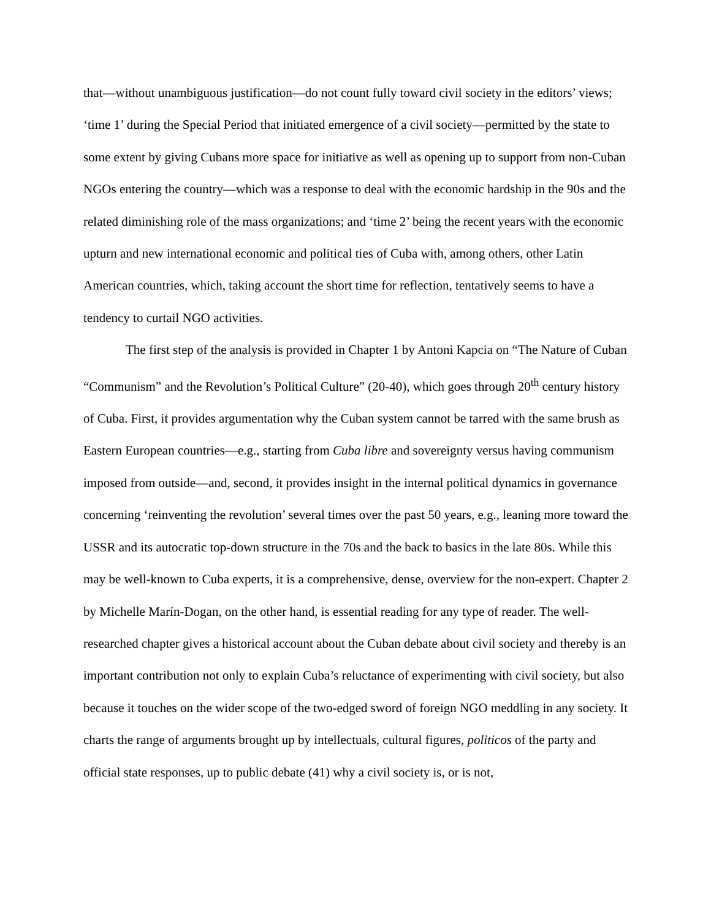that—without unambiguous justification—do not count fully toward civil society in the editors’ views; ‘time 1’ during the Special Period that initiated emergence of a civil society—permitted by the state to some extent by giving Cubans more space for initiative as well as opening up to support from non-Cuban NGOs entering the country—which was a response to deal with the economic hardship in the 90s and the related diminishing role of the mass organizations; and ‘time 2’ being the recent years with the economic upturn and new international economic and political ties of Cuba with, among others, other Latin American countries, which, taking account the short time for reflection, tentatively seems to have a tendency to curtail NGO activities.
The first step of the analysis is provided in Chapter 1 by Antoni Kapcia on “The Nature of Cuban “Communism” and the Revolution’s Political Culture” (20-40), which goes through 20<sup>th</sup> century history of Cuba. First, it provides argumentation why the Cuban system cannot be tarred with the same brush as Eastern European countries—e.g., starting from Cuba libre and sovereignty versus having communism imposed from outside—and, second, it provides insight in the internal political dynamics in governance concerning ‘reinventing the revolution’ several times over the past 50 years, e.g., leaning more toward the USSR and its autocratic top-down structure in the 70s and the back to basics in the late 80s. While this may be well-known to Cuba experts, it is a comprehensive, dense, overview for the non-expert. Chapter 2 by Michelle Marín-Dogan, on the other hand, is essential reading for any type of reader. The well-researched chapter gives a historical account about the Cuban debate about civil society and thereby is an important contribution not only to explain Cuba’s reluctance of experimenting with civil society, but also because it touches on the wider scope of the two-edged sword of foreign NGO meddling in any society. It charts the range of arguments brought up by intellectuals, cultural figures, politicos of the party and official state responses, up to public debate (41) why a civil society is, or is not,